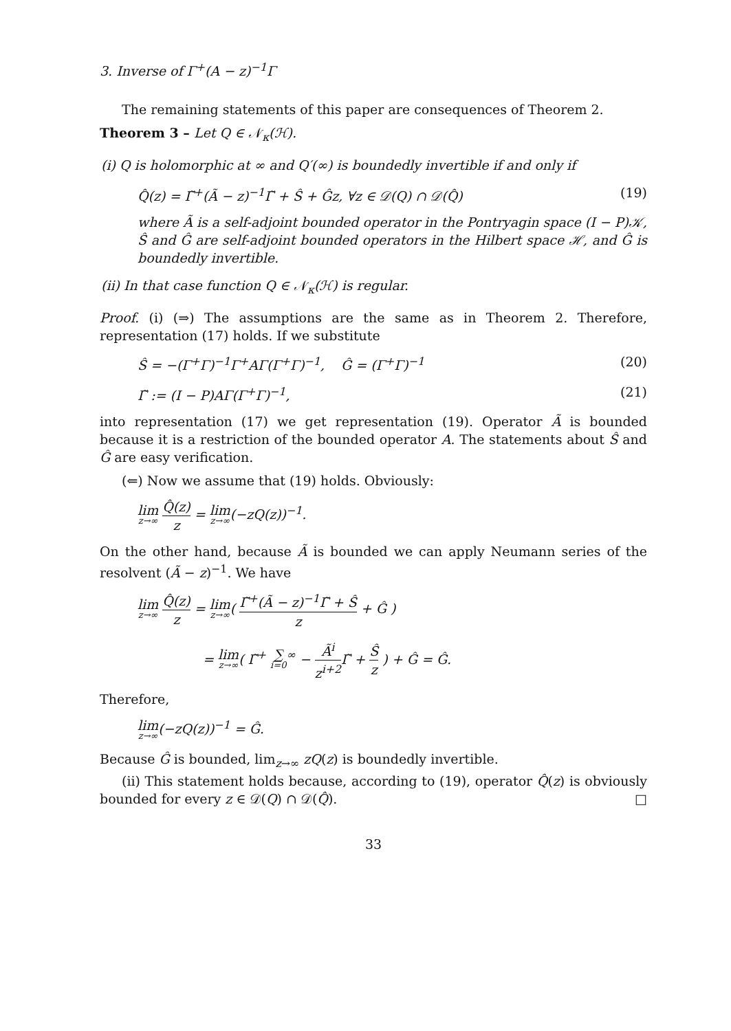3. Inverse of Γ<sup>+</sup>(A − z)<sup>−1</sup>Γ
The remaining statements of this paper are consequences of Theorem 2.
Theorem 3 – Let Q ∈ 𝒩<sub>κ</sub>(ℋ).
(i) Q is holomorphic at ∞ and Q′(∞) is boundedly invertible if and only if
Q̂(z) = Γ̃<sup>+</sup>(Ã − z)<sup>−1</sup>Γ̃ + Ŝ + Ĝz, ∀z ∈ 𝒟(Q) ∩ 𝒟(Q̂) (19)
where Ã is a self-adjoint bounded operator in the Pontryagin space (I − P)𝒦, Ŝ and Ĝ are self-adjoint bounded operators in the Hilbert space ℋ, and Ĝ is boundedly invertible.
(ii) In that case function Q ∈ 𝒩<sub>κ</sub>(ℋ) is regular.
Proof. (i) (⇒) The assumptions are the same as in Theorem 2. Therefore, representation (17) holds. If we substitute
Ŝ = −(Γ<sup>+</sup>Γ)<sup>−1</sup>Γ<sup>+</sup>AΓ(Γ<sup>+</sup>Γ)<sup>−1</sup>, Ĝ = (Γ<sup>+</sup>Γ)<sup>−1</sup> (20)
Γ̃ := (I − P)AΓ(Γ<sup>+</sup>Γ)<sup>−1</sup>, (21)
into representation (17) we get representation (19). Operator Ã is bounded because it is a restriction of the bounded operator A. The statements about Ŝ and Ĝ are easy verification.
(⇐) Now we assume that (19) holds. Obviously:
lim z→∞ Q̂(z) z = lim z→∞(−zQ(z))<sup>−1</sup>.
On the other hand, because Ã is bounded we can apply Neumann series of the resolvent (Ã − z)<sup>−1</sup>. We have
lim z→∞ Q̂(z) z = lim z→∞( Γ̃<sup>+</sup>(Ã − z)<sup>−1</sup>Γ̃ + Ŝ z + Ĝ )
= lim z→∞( Γ̃<sup>+</sup> ∑ i=0<sup>∞</sup> − Ã<sup>i</sup> z<sup>i+2</sup> Γ̃ + Ŝ z ) + Ĝ = Ĝ.
Therefore,
lim z→∞(−zQ(z))<sup>−1</sup> = Ĝ.
Because Ĝ is bounded, lim<sub>z→∞</sub> zQ(z) is boundedly invertible.
(ii) This statement holds because, according to (19), operator Q̂(z) is obviously bounded for every z ∈ 𝒟(Q) ∩ 𝒟(Q̂). □
33